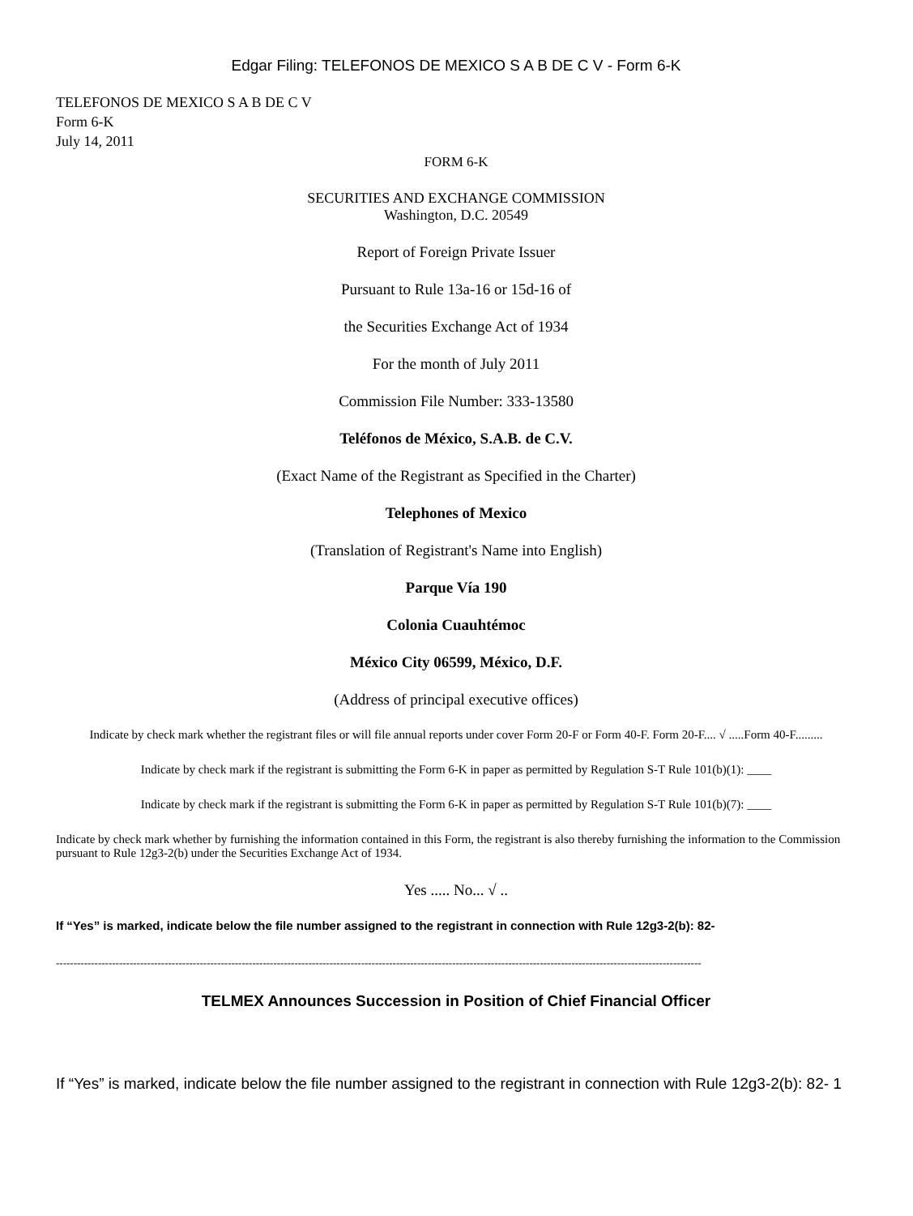Edgar Filing: TELEFONOS DE MEXICO S A B DE C V - Form 6-K
TELEFONOS DE MEXICO S A B DE C V
Form 6-K
July 14, 2011
FORM 6-K
SECURITIES AND EXCHANGE COMMISSION
Washington, D.C. 20549
Report of Foreign Private Issuer
Pursuant to Rule 13a-16 or 15d-16 of
the Securities Exchange Act of 1934
For the month of July 2011
Commission File Number: 333-13580
Teléfonos de México, S.A.B. de C.V.
(Exact Name of the Registrant as Specified in the Charter)
Telephones of Mexico
(Translation of Registrant's Name into English)
Parque Vía 190
Colonia Cuauhtémoc
México City 06599, México, D.F.
(Address of principal executive offices)
Indicate by check mark whether the registrant files or will file annual reports under cover Form 20-F or Form 40-F. Form 20-F.... √ .....Form 40-F.........
Indicate by check mark if the registrant is submitting the Form 6-K in paper as permitted by Regulation S-T Rule 101(b)(1): ____
Indicate by check mark if the registrant is submitting the Form 6-K in paper as permitted by Regulation S-T Rule 101(b)(7): ____
Indicate by check mark whether by furnishing the information contained in this Form, the registrant is also thereby furnishing the information to the Commission pursuant to Rule 12g3-2(b) under the Securities Exchange Act of 1934.
Yes ..... No... √ ..
If “Yes” is marked, indicate below the file number assigned to the registrant in connection with Rule 12g3-2(b): 82-
----------------------------------------------------------------------------------------------------------------------------------------------------------------------------------------
TELMEX Announces Succession in Position of Chief Financial Officer
If “Yes” is marked, indicate below the file number assigned to the registrant in connection with Rule 12g3-2(b): 82- 1